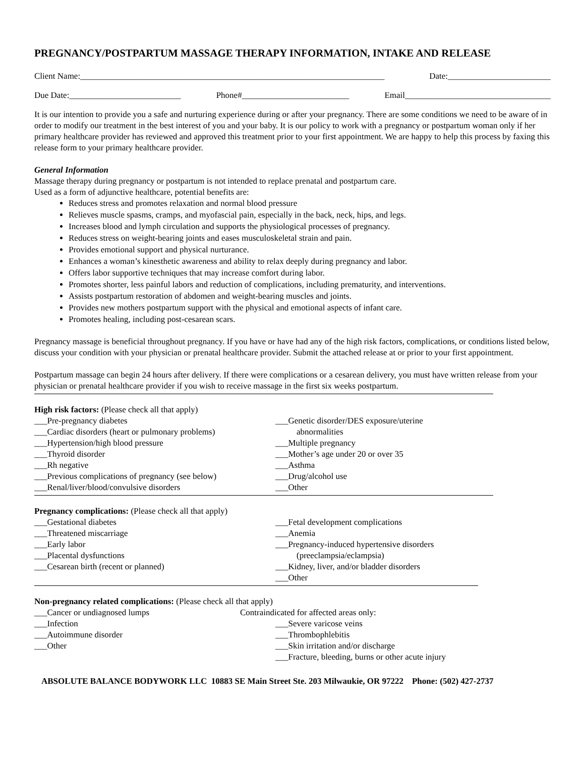PREGNANCY/POSTPARTUM MASSAGE THERAPY INFORMATION, INTAKE AND RELEASE
Client Name:_______________________________________________________________________ Date:________________________
Due Date:__________________________ Phone#_________________________ Email__________________________________
It is our intention to provide you a safe and nurturing experience during or after your pregnancy. There are some conditions we need to be aware of in order to modify our treatment in the best interest of you and your baby. It is our policy to work with a pregnancy or postpartum woman only if her primary healthcare provider has reviewed and approved this treatment prior to your first appointment. We are happy to help this process by faxing this release form to your primary healthcare provider.
General Information
Massage therapy during pregnancy or postpartum is not intended to replace prenatal and postpartum care.
Used as a form of adjunctive healthcare, potential benefits are:
Reduces stress and promotes relaxation and normal blood pressure
Relieves muscle spasms, cramps, and myofascial pain, especially in the back, neck, hips, and legs.
Increases blood and lymph circulation and supports the physiological processes of pregnancy.
Reduces stress on weight-bearing joints and eases musculoskeletal strain and pain.
Provides emotional support and physical nurturance.
Enhances a woman’s kinesthetic awareness and ability to relax deeply during pregnancy and labor.
Offers labor supportive techniques that may increase comfort during labor.
Promotes shorter, less painful labors and reduction of complications, including prematurity, and interventions.
Assists postpartum restoration of abdomen and weight-bearing muscles and joints.
Provides new mothers postpartum support with the physical and emotional aspects of infant care.
Promotes healing, including post-cesarean scars.
Pregnancy massage is beneficial throughout pregnancy. If you have or have had any of the high risk factors, complications, or conditions listed below, discuss your condition with your physician or prenatal healthcare provider. Submit the attached release at or prior to your first appointment.
Postpartum massage can begin 24 hours after delivery. If there were complications or a cesarean delivery, you must have written release from your physician or prenatal healthcare provider if you wish to receive massage in the first six weeks postpartum.
High risk factors: (Please check all that apply)
___Pre-pregnancy diabetes
___Cardiac disorders (heart or pulmonary problems)
___Hypertension/high blood pressure
___Thyroid disorder
___Rh negative
___Previous complications of pregnancy (see below)
___Renal/liver/blood/convulsive disorders
___Genetic disorder/DES exposure/uterine
abnormalities
___Multiple pregnancy
___Mother’s age under 20 or over 35
___Asthma
___Drug/alcohol use
___Other
Pregnancy complications: (Please check all that apply)
___Gestational diabetes
___Threatened miscarriage
___Early labor
___Placental dysfunctions
___Cesarean birth (recent or planned)
___Fetal development complications
___Anemia
___Pregnancy-induced hypertensive disorders
(preeclampsia/eclampsia)
___Kidney, liver, and/or bladder disorders
___Other
Non-pregnancy related complications: (Please check all that apply)
___Cancer or undiagnosed lumps
___Infection
___Autoimmune disorder
___Other
Contraindicated for affected areas only:
___Severe varicose veins
___Thrombophlebitis
___Skin irritation and/or discharge
___Fracture, bleeding, burns or other acute injury
ABSOLUTE BALANCE BODYWORK LLC 10883 SE Main Street Ste. 203 Milwaukie, OR 97222 Phone: (502) 427-2737